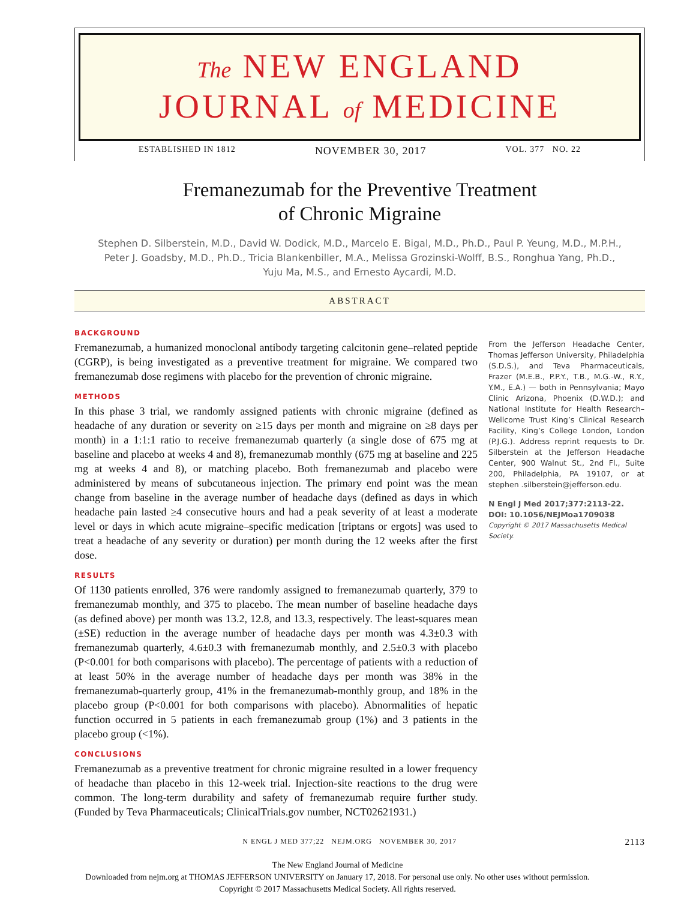The NEW ENGLAND
JOURNAL of MEDICINE
ESTABLISHED IN 1812 NOVEMBER 30, 2017 VOL. 377 NO. 22
Fremanezumab for the Preventive Treatment
of Chronic Migraine
Stephen D. Silberstein, M.D., David W. Dodick, M.D., Marcelo E. Bigal, M.D., Ph.D., Paul P. Yeung, M.D., M.P.H.,
Peter J. Goadsby, M.D., Ph.D., Tricia Blankenbiller, M.A., Melissa Grozinski-Wolff, B.S., Ronghua Yang, Ph.D.,
Yuju Ma, M.S., and Ernesto Aycardi, M.D.
ABSTRACT
BACKGROUND
Fremanezumab, a humanized monoclonal antibody targeting calcitonin gene–related peptide (CGRP), is being investigated as a preventive treatment for migraine. We compared two fremanezumab dose regimens with placebo for the prevention of chronic migraine.
METHODS
In this phase 3 trial, we randomly assigned patients with chronic migraine (defined as headache of any duration or severity on ≥15 days per month and migraine on ≥8 days per month) in a 1:1:1 ratio to receive fremanezumab quarterly (a single dose of 675 mg at baseline and placebo at weeks 4 and 8), fremanezumab monthly (675 mg at baseline and 225 mg at weeks 4 and 8), or matching placebo. Both fremanezumab and placebo were administered by means of subcutaneous injection. The primary end point was the mean change from baseline in the average number of headache days (defined as days in which headache pain lasted ≥4 consecutive hours and had a peak severity of at least a moderate level or days in which acute migraine–specific medication [triptans or ergots] was used to treat a headache of any severity or duration) per month during the 12 weeks after the first dose.
RESULTS
Of 1130 patients enrolled, 376 were randomly assigned to fremanezumab quarterly, 379 to fremanezumab monthly, and 375 to placebo. The mean number of baseline headache days (as defined above) per month was 13.2, 12.8, and 13.3, respectively. The least-squares mean (±SE) reduction in the average number of headache days per month was 4.3±0.3 with fremanezumab quarterly, 4.6±0.3 with fremanezumab monthly, and 2.5±0.3 with placebo (P<0.001 for both comparisons with placebo). The percentage of patients with a reduction of at least 50% in the average number of headache days per month was 38% in the fremanezumab-quarterly group, 41% in the fremanezumab-monthly group, and 18% in the placebo group (P<0.001 for both comparisons with placebo). Abnormalities of hepatic function occurred in 5 patients in each fremanezumab group (1%) and 3 patients in the placebo group (<1%).
CONCLUSIONS
Fremanezumab as a preventive treatment for chronic migraine resulted in a lower frequency of headache than placebo in this 12-week trial. Injection-site reactions to the drug were common. The long-term durability and safety of fremanezumab require further study. (Funded by Teva Pharmaceuticals; ClinicalTrials.gov number, NCT02621931.)
From the Jefferson Headache Center, Thomas Jefferson University, Philadelphia (S.D.S.), and Teva Pharmaceuticals, Frazer (M.E.B., P.P.Y., T.B., M.G.-W., R.Y., Y.M., E.A.) — both in Pennsylvania; Mayo Clinic Arizona, Phoenix (D.W.D.); and National Institute for Health Research–Wellcome Trust King’s Clinical Research Facility, King’s College London, London (P.J.G.). Address reprint requests to Dr. Silberstein at the Jefferson Headache Center, 900 Walnut St., 2nd Fl., Suite 200, Philadelphia, PA 19107, or at stephen .silberstein@jefferson.edu.
N Engl J Med 2017;377:2113-22.
DOI: 10.1056/NEJMoa1709038
Copyright © 2017 Massachusetts Medical Society.
N ENGL J MED 377;22 NEJM.ORG NOVEMBER 30, 2017 2113
The New England Journal of Medicine
Downloaded from nejm.org at THOMAS JEFFERSON UNIVERSITY on January 17, 2018. For personal use only. No other uses without permission.
Copyright © 2017 Massachusetts Medical Society. All rights reserved.